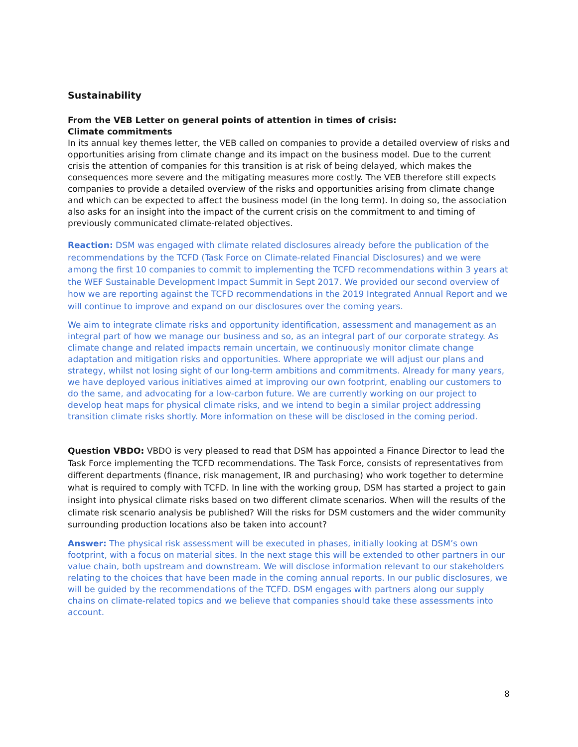Sustainability
From the VEB Letter on general points of attention in times of crisis:
Climate commitments
In its annual key themes letter, the VEB called on companies to provide a detailed overview of risks and opportunities arising from climate change and its impact on the business model. Due to the current crisis the attention of companies for this transition is at risk of being delayed, which makes the consequences more severe and the mitigating measures more costly. The VEB therefore still expects companies to provide a detailed overview of the risks and opportunities arising from climate change and which can be expected to affect the business model (in the long term). In doing so, the association also asks for an insight into the impact of the current crisis on the commitment to and timing of previously communicated climate-related objectives.
Reaction: DSM was engaged with climate related disclosures already before the publication of the recommendations by the TCFD (Task Force on Climate-related Financial Disclosures) and we were among the first 10 companies to commit to implementing the TCFD recommendations within 3 years at the WEF Sustainable Development Impact Summit in Sept 2017. We provided our second overview of how we are reporting against the TCFD recommendations in the 2019 Integrated Annual Report and we will continue to improve and expand on our disclosures over the coming years.
We aim to integrate climate risks and opportunity identification, assessment and management as an integral part of how we manage our business and so, as an integral part of our corporate strategy. As climate change and related impacts remain uncertain, we continuously monitor climate change adaptation and mitigation risks and opportunities. Where appropriate we will adjust our plans and strategy, whilst not losing sight of our long-term ambitions and commitments. Already for many years, we have deployed various initiatives aimed at improving our own footprint, enabling our customers to do the same, and advocating for a low-carbon future. We are currently working on our project to develop heat maps for physical climate risks, and we intend to begin a similar project addressing transition climate risks shortly. More information on these will be disclosed in the coming period.
Question VBDO: VBDO is very pleased to read that DSM has appointed a Finance Director to lead the Task Force implementing the TCFD recommendations. The Task Force, consists of representatives from different departments (finance, risk management, IR and purchasing) who work together to determine what is required to comply with TCFD. In line with the working group, DSM has started a project to gain insight into physical climate risks based on two different climate scenarios. When will the results of the climate risk scenario analysis be published? Will the risks for DSM customers and the wider community surrounding production locations also be taken into account?
Answer: The physical risk assessment will be executed in phases, initially looking at DSM’s own footprint, with a focus on material sites. In the next stage this will be extended to other partners in our value chain, both upstream and downstream. We will disclose information relevant to our stakeholders relating to the choices that have been made in the coming annual reports. In our public disclosures, we will be guided by the recommendations of the TCFD. DSM engages with partners along our supply chains on climate-related topics and we believe that companies should take these assessments into account.
8